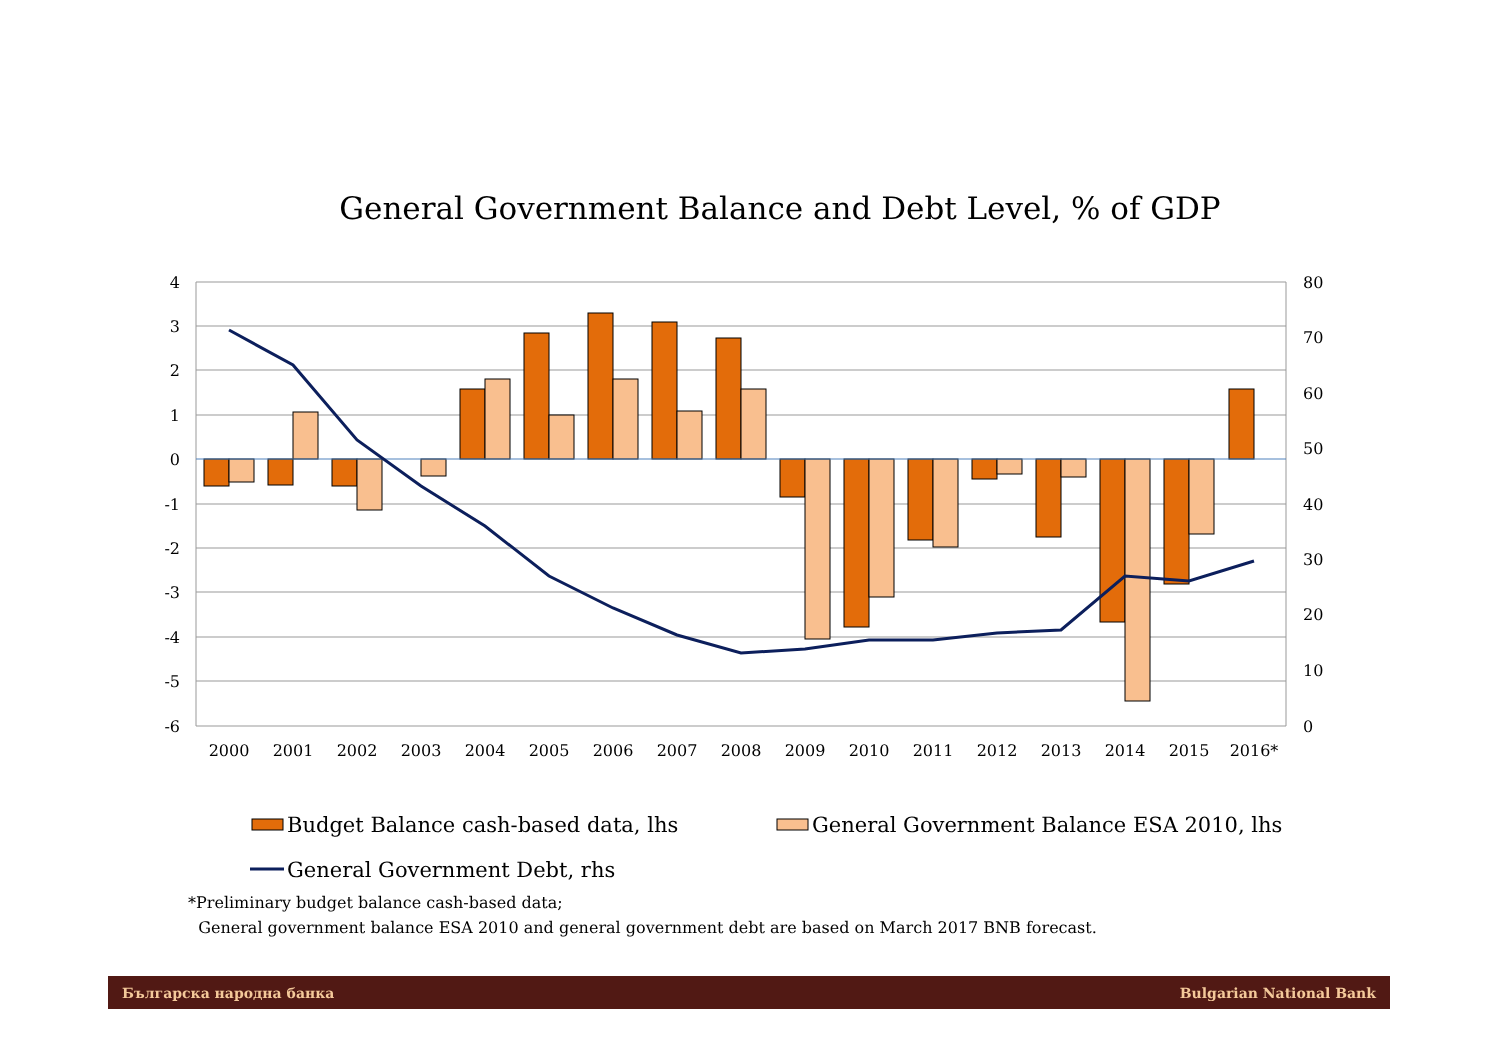General Government Balance and Debt Level, % of GDP
4
3
2
1
0
-1
-2
-3
-4
-5
-6
80
70
60
50
40
30
20
10
0
2000
2001
2002
2003
2004
2005
2006
2007
2008
2009
2010
2011
2012
2013
2014
2015
2016*
Budget Balance cash-based data, lhs
General Government Balance ESA 2010, lhs
General Government Debt, rhs
*Preliminary budget balance cash-based data;
General government balance ESA 2010 and general government debt are based on March 2017 BNB forecast.
Българска народна банка Bulgarian National Bank